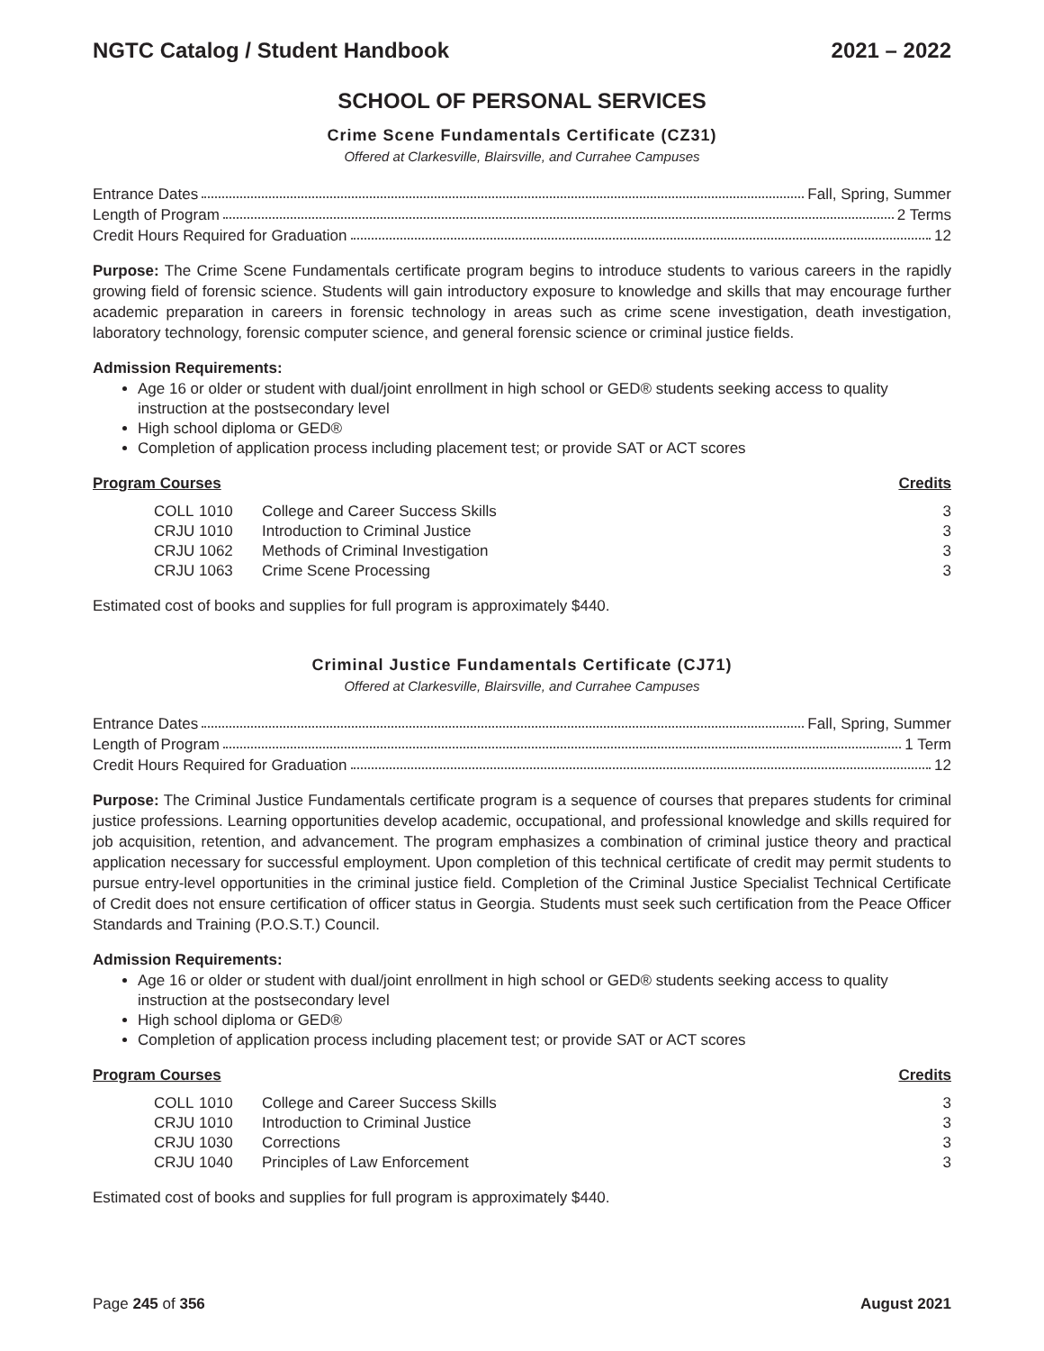NGTC Catalog / Student Handbook 2021 – 2022
SCHOOL OF PERSONAL SERVICES
Crime Scene Fundamentals Certificate (CZ31)
Offered at Clarkesville, Blairsville, and Currahee Campuses
Entrance Dates Fall, Spring, Summer
Length of Program 2 Terms
Credit Hours Required for Graduation 12
Purpose: The Crime Scene Fundamentals certificate program begins to introduce students to various careers in the rapidly growing field of forensic science. Students will gain introductory exposure to knowledge and skills that may encourage further academic preparation in careers in forensic technology in areas such as crime scene investigation, death investigation, laboratory technology, forensic computer science, and general forensic science or criminal justice fields.
Admission Requirements:
Age 16 or older or student with dual/joint enrollment in high school or GED® students seeking access to quality instruction at the postsecondary level
High school diploma or GED®
Completion of application process including placement test; or provide SAT or ACT scores
Program Courses Credits
| | COLL | 1010 | College and Career Success Skills | 3 |
| | CRJU | 1010 | Introduction to Criminal Justice | 3 |
| | CRJU | 1062 | Methods of Criminal Investigation | 3 |
| | CRJU | 1063 | Crime Scene Processing | 3 |
Estimated cost of books and supplies for full program is approximately $440.
Criminal Justice Fundamentals Certificate (CJ71)
Offered at Clarkesville, Blairsville, and Currahee Campuses
Entrance Dates Fall, Spring, Summer
Length of Program 1 Term
Credit Hours Required for Graduation 12
Purpose: The Criminal Justice Fundamentals certificate program is a sequence of courses that prepares students for criminal justice professions. Learning opportunities develop academic, occupational, and professional knowledge and skills required for job acquisition, retention, and advancement. The program emphasizes a combination of criminal justice theory and practical application necessary for successful employment. Upon completion of this technical certificate of credit may permit students to pursue entry-level opportunities in the criminal justice field. Completion of the Criminal Justice Specialist Technical Certificate of Credit does not ensure certification of officer status in Georgia. Students must seek such certification from the Peace Officer Standards and Training (P.O.S.T.) Council.
Admission Requirements:
Age 16 or older or student with dual/joint enrollment in high school or GED® students seeking access to quality instruction at the postsecondary level
High school diploma or GED®
Completion of application process including placement test; or provide SAT or ACT scores
Program Courses Credits
| | COLL | 1010 | College and Career Success Skills | 3 |
| | CRJU | 1010 | Introduction to Criminal Justice | 3 |
| | CRJU | 1030 | Corrections | 3 |
| | CRJU | 1040 | Principles of Law Enforcement | 3 |
Estimated cost of books and supplies for full program is approximately $440.
Page 245 of 356 August 2021